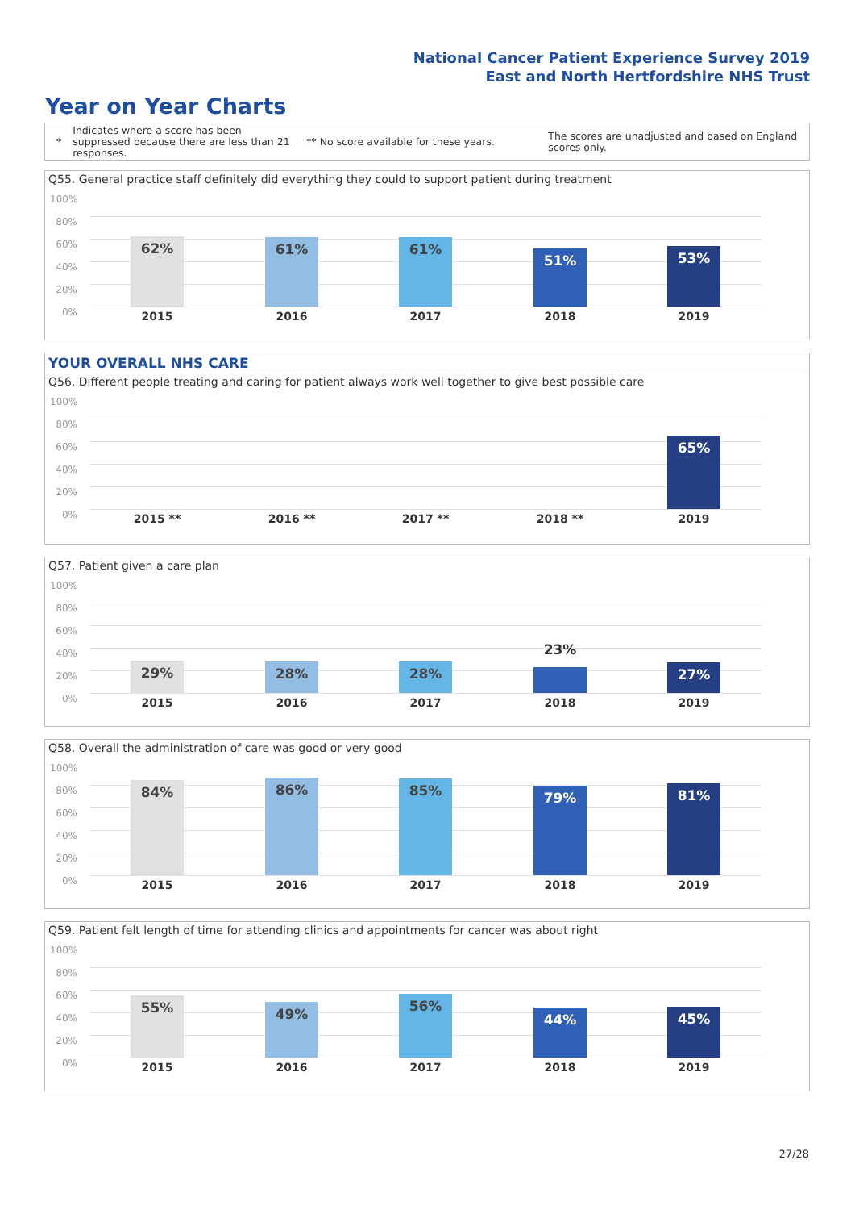National Cancer Patient Experience Survey 2019
East and North Hertfordshire NHS Trust
Year on Year Charts
*
Indicates where a score has been suppressed because there are less than 21 responses.
** No score available for these years.
The scores are unadjusted and based on England scores only.
Q55. General practice staff definitely did everything they could to support patient during treatment
100%
80%
60%
40%
20%
0%
62% 61% 61%
51% 53%
2015 2016 2017 2018 2019
YOUR OVERALL NHS CARE
Q56. Different people treating and caring for patient always work well together to give best possible care
100%
80%
60%
40%
20%
0%
65%
2015 ** 2016 ** 2017 ** 2018 ** 2019
Q57. Patient given a care plan
100%
80%
60%
40%
20%
0%
29% 28% 28%
23%
27%
2015 2016 2017 2018 2019
Q58. Overall the administration of care was good or very good
100%
80%
60%
40%
20%
0%
84% 86% 85% 79% 81%
2015 2016 2017 2018 2019
Q59. Patient felt length of time for attending clinics and appointments for cancer was about right
100%
80%
60%
40%
20%
0%
55% 49% 56%
44% 45%
2015 2016 2017 2018 2019
27/28